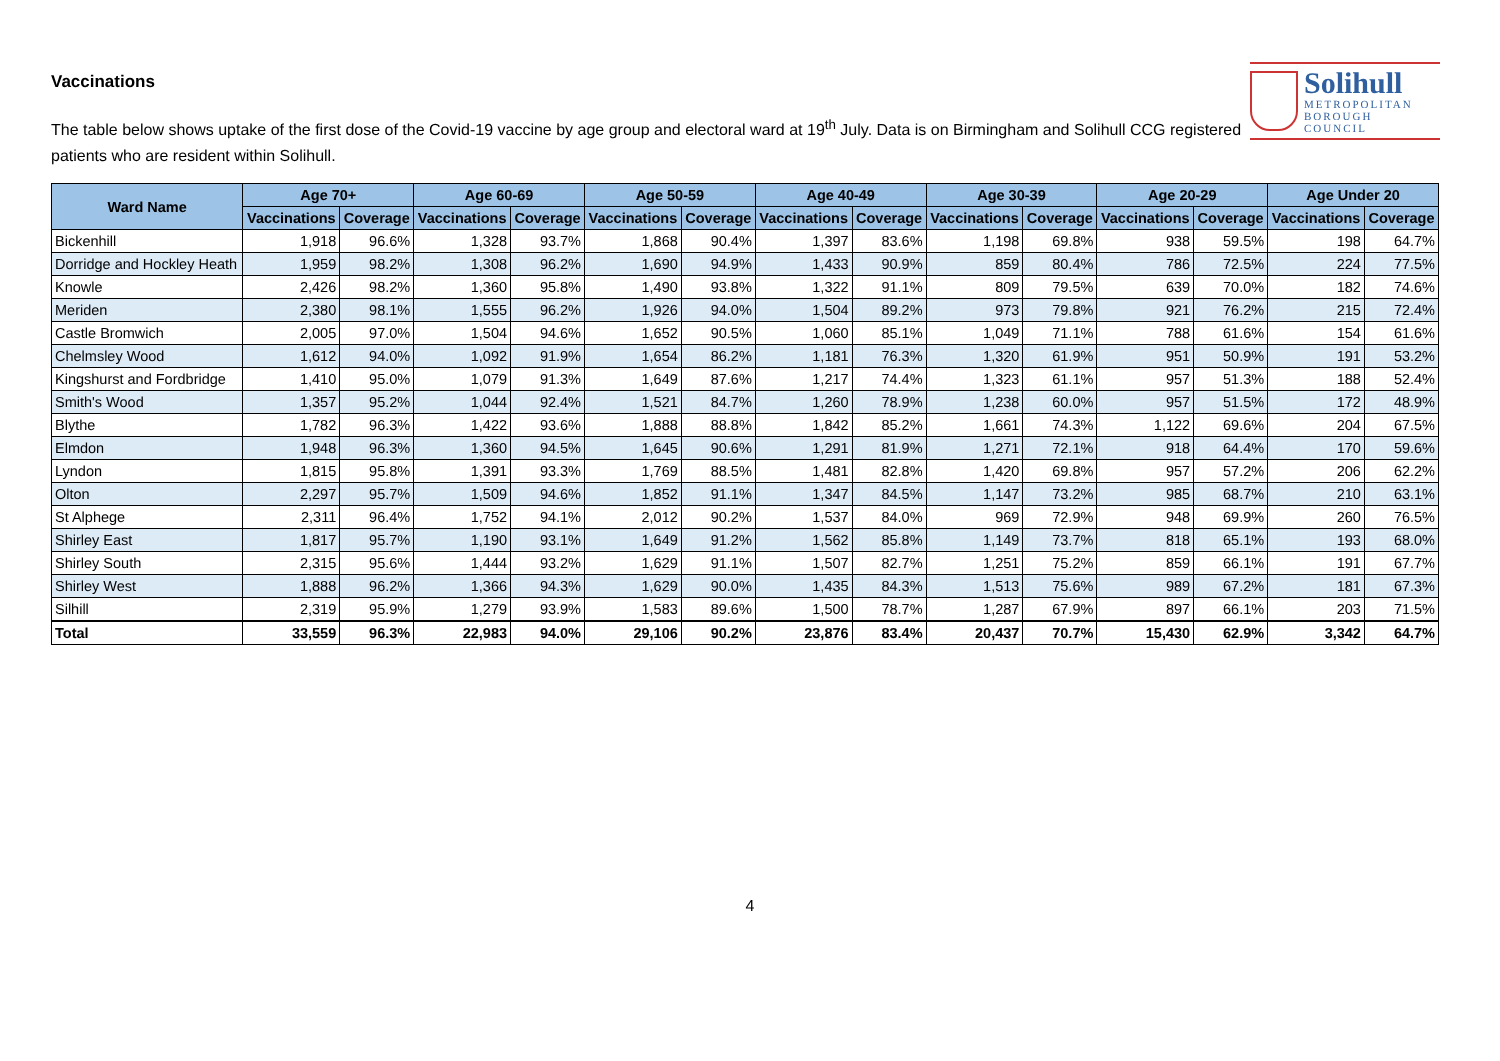Solihull
METROPOLITAN
BOROUGH COUNCIL
Vaccinations
The table below shows uptake of the first dose of the Covid-19 vaccine by age group and electoral ward at 19<sup>th</sup> July. Data is on Birmingham and Solihull CCG registered patients who are resident within Solihull.
| Ward Name | Age 70+ | | Age 60-69 | | Age 50-59 | | Age 40-49 | | Age 30-39 | | Age 20-29 | | Age Under 20 | |
| --- | --- | --- | --- | --- | --- | --- | --- | --- | --- | --- | --- | --- | --- | --- |
| | Vaccinations | Coverage | Vaccinations | Coverage | Vaccinations | Coverage | Vaccinations | Coverage | Vaccinations | Coverage | Vaccinations | Coverage | Vaccinations | Coverage |
| Bickenhill | 1,918 | 96.6% | 1,328 | 93.7% | 1,868 | 90.4% | 1,397 | 83.6% | 1,198 | 69.8% | 938 | 59.5% | 198 | 64.7% |
| Dorridge and Hockley Heath | 1,959 | 98.2% | 1,308 | 96.2% | 1,690 | 94.9% | 1,433 | 90.9% | 859 | 80.4% | 786 | 72.5% | 224 | 77.5% |
| Knowle | 2,426 | 98.2% | 1,360 | 95.8% | 1,490 | 93.8% | 1,322 | 91.1% | 809 | 79.5% | 639 | 70.0% | 182 | 74.6% |
| Meriden | 2,380 | 98.1% | 1,555 | 96.2% | 1,926 | 94.0% | 1,504 | 89.2% | 973 | 79.8% | 921 | 76.2% | 215 | 72.4% |
| Castle Bromwich | 2,005 | 97.0% | 1,504 | 94.6% | 1,652 | 90.5% | 1,060 | 85.1% | 1,049 | 71.1% | 788 | 61.6% | 154 | 61.6% |
| Chelmsley Wood | 1,612 | 94.0% | 1,092 | 91.9% | 1,654 | 86.2% | 1,181 | 76.3% | 1,320 | 61.9% | 951 | 50.9% | 191 | 53.2% |
| Kingshurst and Fordbridge | 1,410 | 95.0% | 1,079 | 91.3% | 1,649 | 87.6% | 1,217 | 74.4% | 1,323 | 61.1% | 957 | 51.3% | 188 | 52.4% |
| Smith's Wood | 1,357 | 95.2% | 1,044 | 92.4% | 1,521 | 84.7% | 1,260 | 78.9% | 1,238 | 60.0% | 957 | 51.5% | 172 | 48.9% |
| Blythe | 1,782 | 96.3% | 1,422 | 93.6% | 1,888 | 88.8% | 1,842 | 85.2% | 1,661 | 74.3% | 1,122 | 69.6% | 204 | 67.5% |
| Elmdon | 1,948 | 96.3% | 1,360 | 94.5% | 1,645 | 90.6% | 1,291 | 81.9% | 1,271 | 72.1% | 918 | 64.4% | 170 | 59.6% |
| Lyndon | 1,815 | 95.8% | 1,391 | 93.3% | 1,769 | 88.5% | 1,481 | 82.8% | 1,420 | 69.8% | 957 | 57.2% | 206 | 62.2% |
| Olton | 2,297 | 95.7% | 1,509 | 94.6% | 1,852 | 91.1% | 1,347 | 84.5% | 1,147 | 73.2% | 985 | 68.7% | 210 | 63.1% |
| St Alphege | 2,311 | 96.4% | 1,752 | 94.1% | 2,012 | 90.2% | 1,537 | 84.0% | 969 | 72.9% | 948 | 69.9% | 260 | 76.5% |
| Shirley East | 1,817 | 95.7% | 1,190 | 93.1% | 1,649 | 91.2% | 1,562 | 85.8% | 1,149 | 73.7% | 818 | 65.1% | 193 | 68.0% |
| Shirley South | 2,315 | 95.6% | 1,444 | 93.2% | 1,629 | 91.1% | 1,507 | 82.7% | 1,251 | 75.2% | 859 | 66.1% | 191 | 67.7% |
| Shirley West | 1,888 | 96.2% | 1,366 | 94.3% | 1,629 | 90.0% | 1,435 | 84.3% | 1,513 | 75.6% | 989 | 67.2% | 181 | 67.3% |
| Silhill | 2,319 | 95.9% | 1,279 | 93.9% | 1,583 | 89.6% | 1,500 | 78.7% | 1,287 | 67.9% | 897 | 66.1% | 203 | 71.5% |
| Total | 33,559 | 96.3% | 22,983 | 94.0% | 29,106 | 90.2% | 23,876 | 83.4% | 20,437 | 70.7% | 15,430 | 62.9% | 3,342 | 64.7% |
4